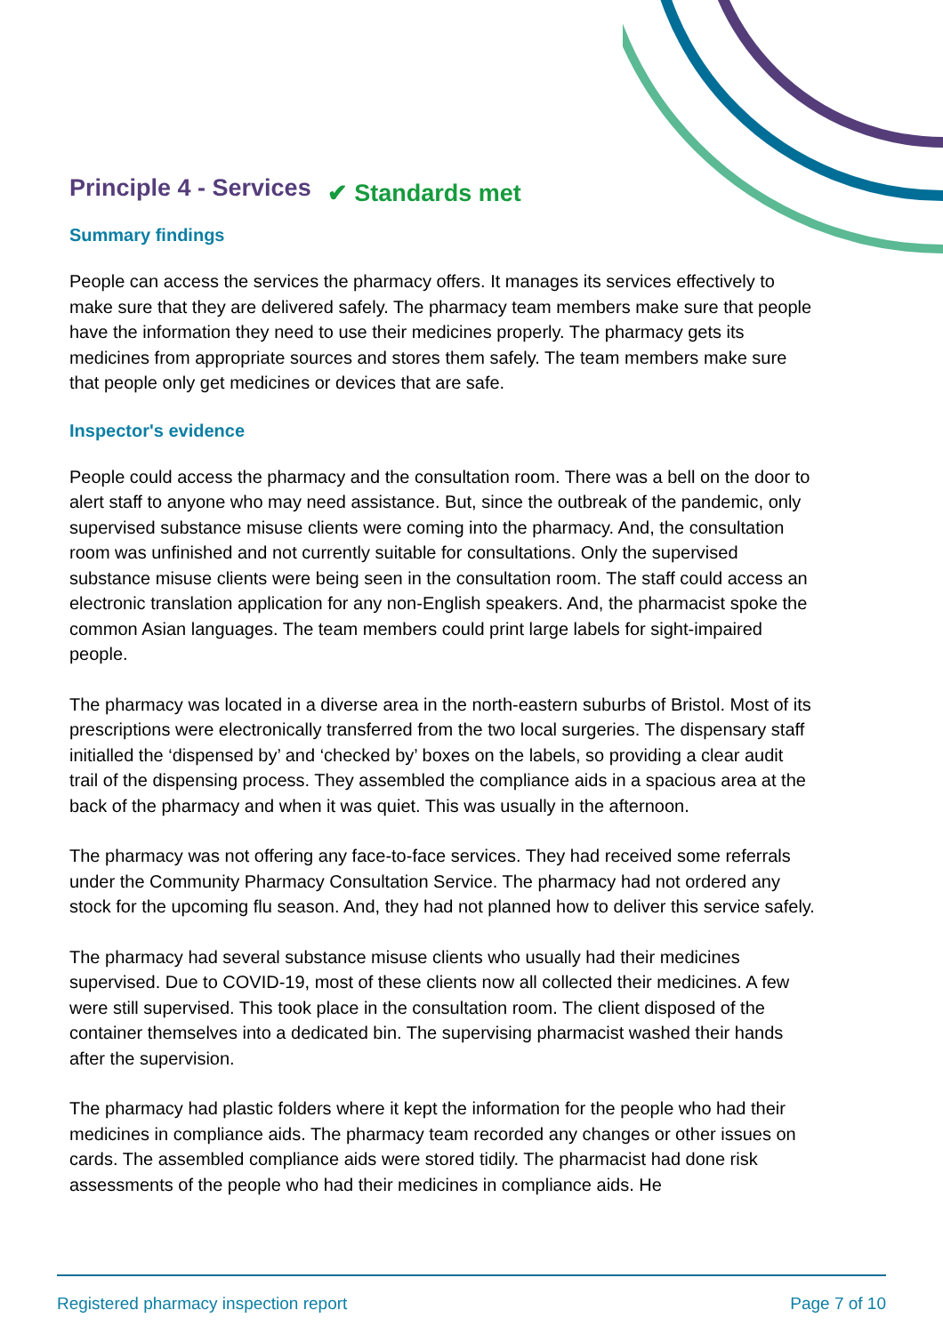Principle 4 - Services
✔ Standards met
Summary findings
People can access the services the pharmacy offers. It manages its services effectively to make sure that they are delivered safely. The pharmacy team members make sure that people have the information they need to use their medicines properly. The pharmacy gets its medicines from appropriate sources and stores them safely. The team members make sure that people only get medicines or devices that are safe.
Inspector's evidence
People could access the pharmacy and the consultation room. There was a bell on the door to alert staff to anyone who may need assistance. But, since the outbreak of the pandemic, only supervised substance misuse clients were coming into the pharmacy. And, the consultation room was unfinished and not currently suitable for consultations. Only the supervised substance misuse clients were being seen in the consultation room. The staff could access an electronic translation application for any non-English speakers. And, the pharmacist spoke the common Asian languages. The team members could print large labels for sight-impaired people.
The pharmacy was located in a diverse area in the north-eastern suburbs of Bristol. Most of its prescriptions were electronically transferred from the two local surgeries. The dispensary staff initialled the ‘dispensed by’ and ‘checked by’ boxes on the labels, so providing a clear audit trail of the dispensing process. They assembled the compliance aids in a spacious area at the back of the pharmacy and when it was quiet. This was usually in the afternoon.
The pharmacy was not offering any face-to-face services. They had received some referrals under the Community Pharmacy Consultation Service. The pharmacy had not ordered any stock for the upcoming flu season. And, they had not planned how to deliver this service safely.
The pharmacy had several substance misuse clients who usually had their medicines supervised. Due to COVID-19, most of these clients now all collected their medicines. A few were still supervised. This took place in the consultation room. The client disposed of the container themselves into a dedicated bin. The supervising pharmacist washed their hands after the supervision.
The pharmacy had plastic folders where it kept the information for the people who had their medicines in compliance aids. The pharmacy team recorded any changes or other issues on cards. The assembled compliance aids were stored tidily. The pharmacist had done risk assessments of the people who had their medicines in compliance aids. He
Registered pharmacy inspection report Page 7 of 10